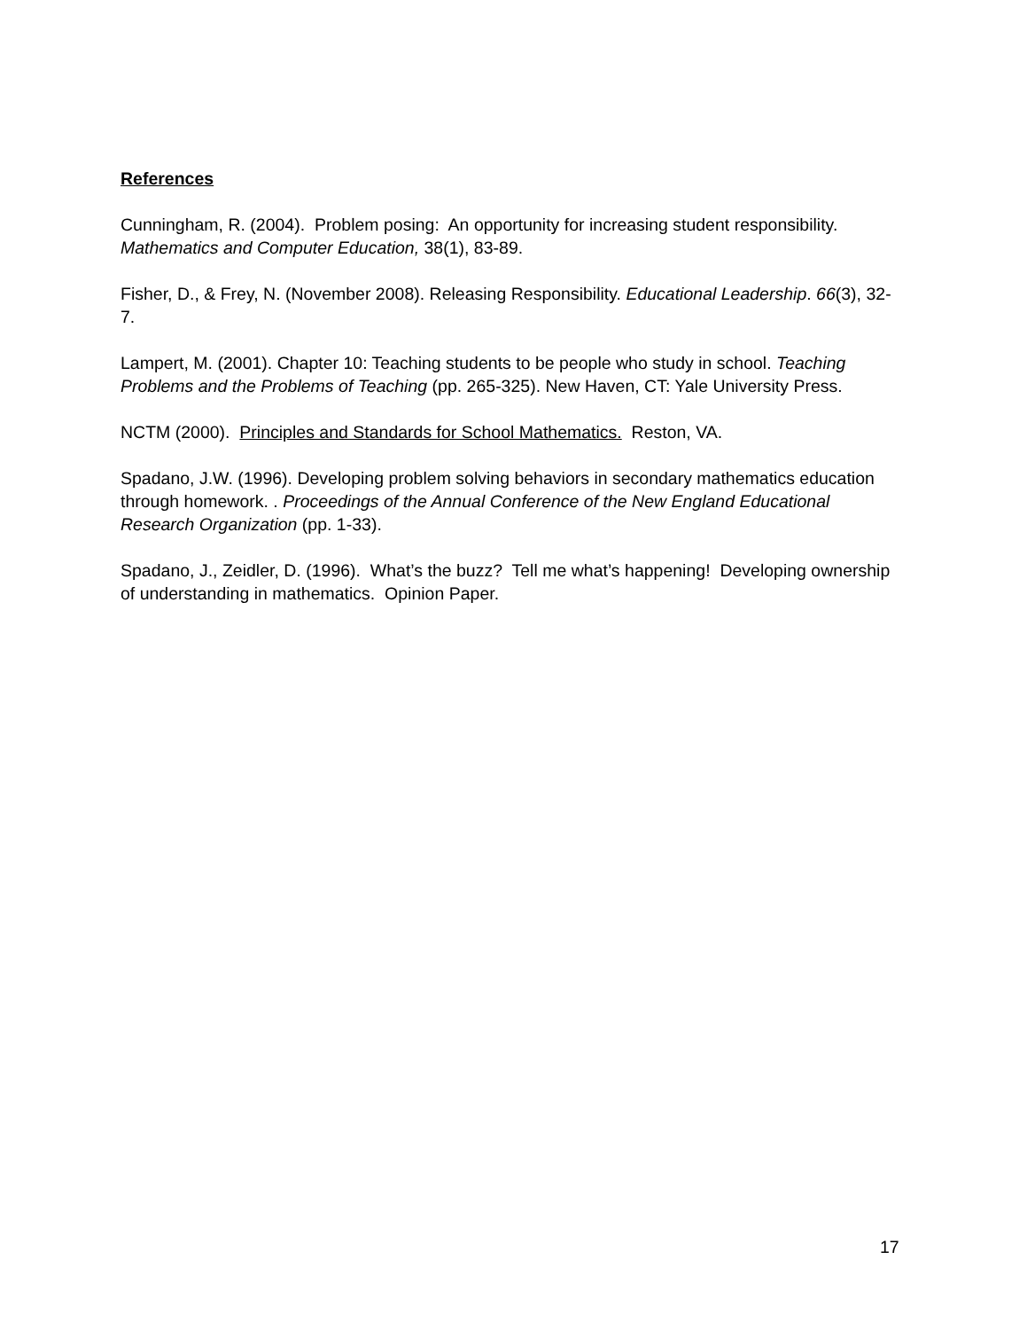References
Cunningham, R. (2004). Problem posing: An opportunity for increasing student responsibility. Mathematics and Computer Education, 38(1), 83-89.
Fisher, D., & Frey, N. (November 2008). Releasing Responsibility. Educational Leadership. 66(3), 32-7.
Lampert, M. (2001). Chapter 10: Teaching students to be people who study in school. Teaching Problems and the Problems of Teaching (pp. 265-325). New Haven, CT: Yale University Press.
NCTM (2000). Principles and Standards for School Mathematics. Reston, VA.
Spadano, J.W. (1996). Developing problem solving behaviors in secondary mathematics education through homework. . Proceedings of the Annual Conference of the New England Educational Research Organization (pp. 1-33).
Spadano, J., Zeidler, D. (1996). What’s the buzz? Tell me what’s happening! Developing ownership of understanding in mathematics. Opinion Paper.
17